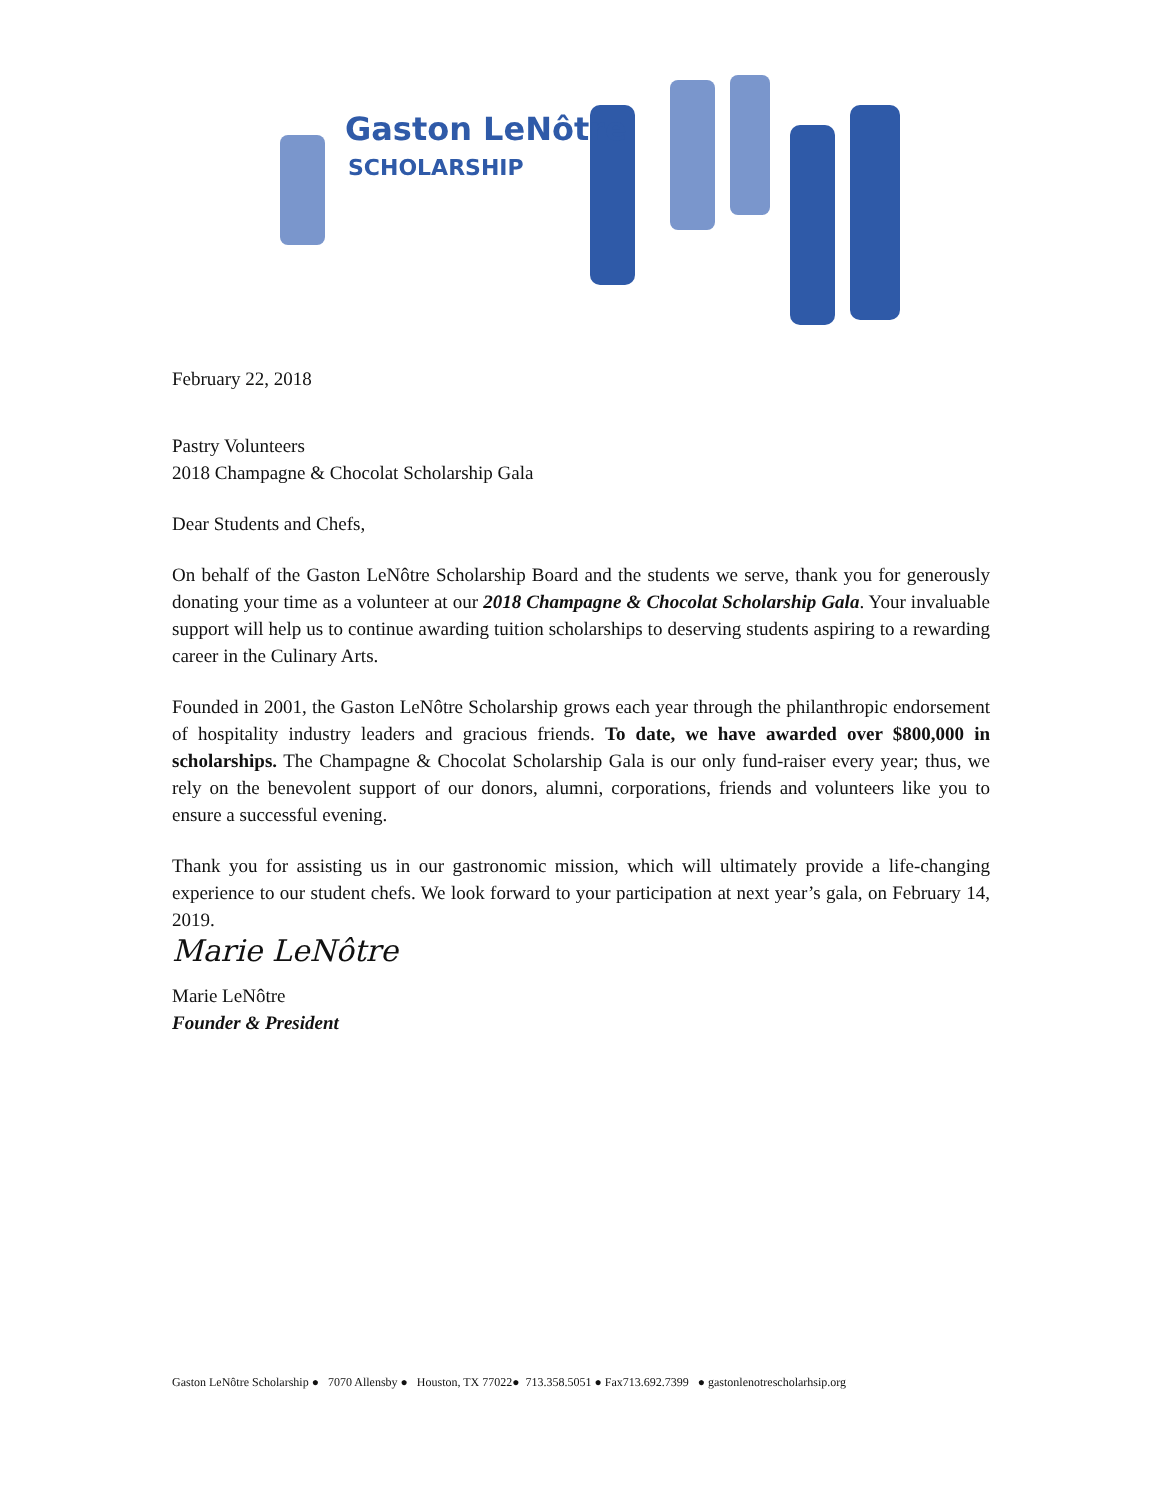Gaston LeNôtre
SCHOLARSHIP
February 22, 2018
Pastry Volunteers
2018 Champagne & Chocolat Scholarship Gala
Dear Students and Chefs,
On behalf of the Gaston LeNôtre Scholarship Board and the students we serve, thank you for generously donating your time as a volunteer at our 2018 Champagne & Chocolat Scholarship Gala. Your invaluable support will help us to continue awarding tuition scholarships to deserving students aspiring to a rewarding career in the Culinary Arts.
Founded in 2001, the Gaston LeNôtre Scholarship grows each year through the philanthropic endorsement of hospitality industry leaders and gracious friends. To date, we have awarded over $800,000 in scholarships. The Champagne & Chocolat Scholarship Gala is our only fund-raiser every year; thus, we rely on the benevolent support of our donors, alumni, corporations, friends and volunteers like you to ensure a successful evening.
Thank you for assisting us in our gastronomic mission, which will ultimately provide a life-changing experience to our student chefs. We look forward to your participation at next year’s gala, on February 14, 2019.
Marie LeNôtre
Marie LeNôtre
Founder & President
Gaston LeNôtre Scholarship ● 7070 Allensby ● Houston, TX 77022● 713.358.5051 ● Fax713.692.7399 ● gastonlenotrescholarhsip.org